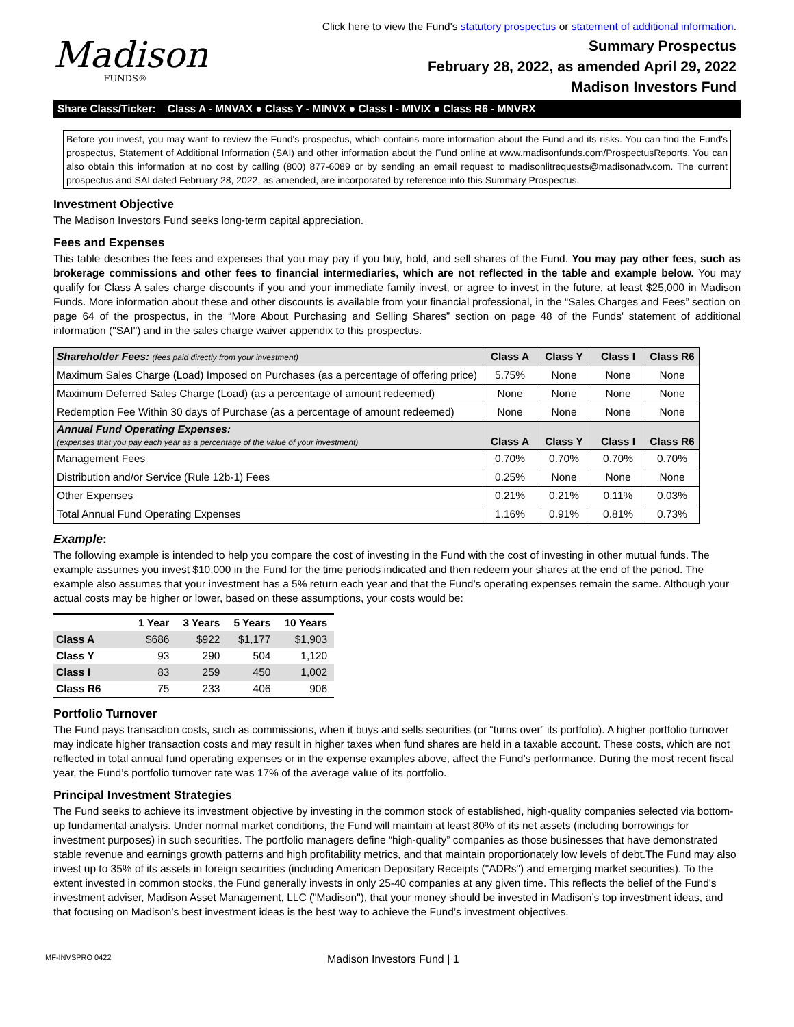Click here to view the Fund's statutory prospectus or statement of additional information.
Madison
FUNDS®
Summary Prospectus
February 28, 2022, as amended April 29, 2022
Madison Investors Fund
Share Class/Ticker: Class A - MNVAX ● Class Y - MINVX ● Class I - MIVIX ● Class R6 - MNVRX
Before you invest, you may want to review the Fund's prospectus, which contains more information about the Fund and its risks. You can find the Fund's prospectus, Statement of Additional Information (SAI) and other information about the Fund online at www.madisonfunds.com/ProspectusReports. You can also obtain this information at no cost by calling (800) 877-6089 or by sending an email request to madisonlitrequests@madisonadv.com. The current prospectus and SAI dated February 28, 2022, as amended, are incorporated by reference into this Summary Prospectus.
Investment Objective
The Madison Investors Fund seeks long-term capital appreciation.
Fees and Expenses
This table describes the fees and expenses that you may pay if you buy, hold, and sell shares of the Fund. You may pay other fees, such as brokerage commissions and other fees to financial intermediaries, which are not reflected in the table and example below. You may qualify for Class A sales charge discounts if you and your immediate family invest, or agree to invest in the future, at least $25,000 in Madison Funds. More information about these and other discounts is available from your financial professional, in the “Sales Charges and Fees” section on page 64 of the prospectus, in the “More About Purchasing and Selling Shares” section on page 48 of the Funds' statement of additional information ("SAI") and in the sales charge waiver appendix to this prospectus.
| Shareholder Fees: (fees paid directly from your investment) | Class A | Class Y | Class I | Class R6 |
| --- | --- | --- | --- | --- |
| Maximum Sales Charge (Load) Imposed on Purchases (as a percentage of offering price) | 5.75% | None | None | None |
| Maximum Deferred Sales Charge (Load) (as a percentage of amount redeemed) | None | None | None | None |
| Redemption Fee Within 30 days of Purchase (as a percentage of amount redeemed) | None | None | None | None |
| Annual Fund Operating Expenses: (expenses that you pay each year as a percentage of the value of your investment) | Class A | Class Y | Class I | Class R6 |
| Management Fees | 0.70% | 0.70% | 0.70% | 0.70% |
| Distribution and/or Service (Rule 12b-1) Fees | 0.25% | None | None | None |
| Other Expenses | 0.21% | 0.21% | 0.11% | 0.03% |
| Total Annual Fund Operating Expenses | 1.16% | 0.91% | 0.81% | 0.73% |
Example:
The following example is intended to help you compare the cost of investing in the Fund with the cost of investing in other mutual funds. The example assumes you invest $10,000 in the Fund for the time periods indicated and then redeem your shares at the end of the period. The example also assumes that your investment has a 5% return each year and that the Fund’s operating expenses remain the same. Although your actual costs may be higher or lower, based on these assumptions, your costs would be:
| | 1 Year | 3 Years | 5 Years | 10 Years |
| --- | --- | --- | --- | --- |
| Class A | $686 | $922 | $1,177 | $1,903 |
| Class Y | 93 | 290 | 504 | 1,120 |
| Class I | 83 | 259 | 450 | 1,002 |
| Class R6 | 75 | 233 | 406 | 906 |
Portfolio Turnover
The Fund pays transaction costs, such as commissions, when it buys and sells securities (or “turns over” its portfolio). A higher portfolio turnover may indicate higher transaction costs and may result in higher taxes when fund shares are held in a taxable account. These costs, which are not reflected in total annual fund operating expenses or in the expense examples above, affect the Fund’s performance. During the most recent fiscal year, the Fund’s portfolio turnover rate was 17% of the average value of its portfolio.
Principal Investment Strategies
The Fund seeks to achieve its investment objective by investing in the common stock of established, high-quality companies selected via bottom-up fundamental analysis. Under normal market conditions, the Fund will maintain at least 80% of its net assets (including borrowings for investment purposes) in such securities. The portfolio managers define “high-quality” companies as those businesses that have demonstrated stable revenue and earnings growth patterns and high profitability metrics, and that maintain proportionately low levels of debt.The Fund may also invest up to 35% of its assets in foreign securities (including American Depositary Receipts ("ADRs") and emerging market securities). To the extent invested in common stocks, the Fund generally invests in only 25-40 companies at any given time. This reflects the belief of the Fund's investment adviser, Madison Asset Management, LLC ("Madison"), that your money should be invested in Madison’s top investment ideas, and that focusing on Madison’s best investment ideas is the best way to achieve the Fund’s investment objectives.
MF-INVSPRO 0422 Madison Investors Fund | 1